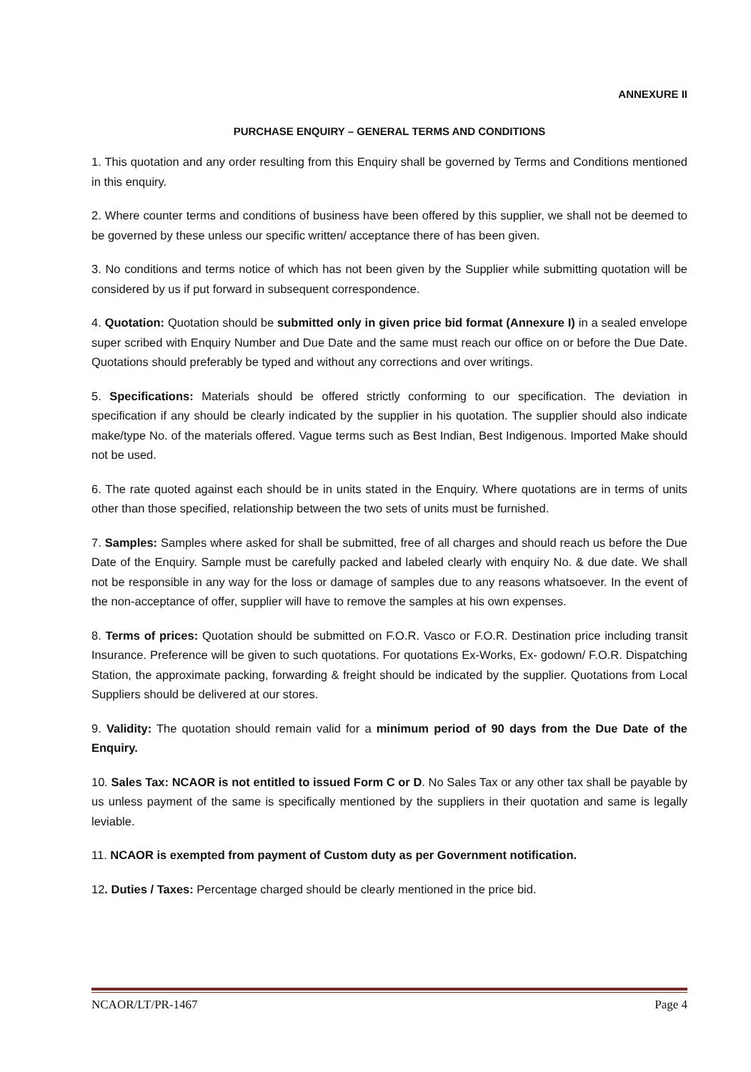ANNEXURE II
PURCHASE ENQUIRY – GENERAL TERMS AND CONDITIONS
1. This quotation and any order resulting from this Enquiry shall be governed by Terms and Conditions mentioned in this enquiry.
2. Where counter terms and conditions of business have been offered by this supplier, we shall not be deemed to be governed by these unless our specific written/ acceptance there of has been given.
3. No conditions and terms notice of which has not been given by the Supplier while submitting quotation will be considered by us if put forward in subsequent correspondence.
4. Quotation: Quotation should be submitted only in given price bid format (Annexure I) in a sealed envelope super scribed with Enquiry Number and Due Date and the same must reach our office on or before the Due Date. Quotations should preferably be typed and without any corrections and over writings.
5. Specifications: Materials should be offered strictly conforming to our specification. The deviation in specification if any should be clearly indicated by the supplier in his quotation. The supplier should also indicate make/type No. of the materials offered. Vague terms such as Best Indian, Best Indigenous. Imported Make should not be used.
6. The rate quoted against each should be in units stated in the Enquiry. Where quotations are in terms of units other than those specified, relationship between the two sets of units must be furnished.
7. Samples: Samples where asked for shall be submitted, free of all charges and should reach us before the Due Date of the Enquiry. Sample must be carefully packed and labeled clearly with enquiry No. & due date. We shall not be responsible in any way for the loss or damage of samples due to any reasons whatsoever. In the event of the non-acceptance of offer, supplier will have to remove the samples at his own expenses.
8. Terms of prices: Quotation should be submitted on F.O.R. Vasco or F.O.R. Destination price including transit Insurance. Preference will be given to such quotations. For quotations Ex-Works, Ex- godown/ F.O.R. Dispatching Station, the approximate packing, forwarding & freight should be indicated by the supplier. Quotations from Local Suppliers should be delivered at our stores.
9. Validity: The quotation should remain valid for a minimum period of 90 days from the Due Date of the Enquiry.
10. Sales Tax: NCAOR is not entitled to issued Form C or D. No Sales Tax or any other tax shall be payable by us unless payment of the same is specifically mentioned by the suppliers in their quotation and same is legally leviable.
11. NCAOR is exempted from payment of Custom duty as per Government notification.
12. Duties / Taxes: Percentage charged should be clearly mentioned in the price bid.
NCAOR/LT/PR-1467 Page 4